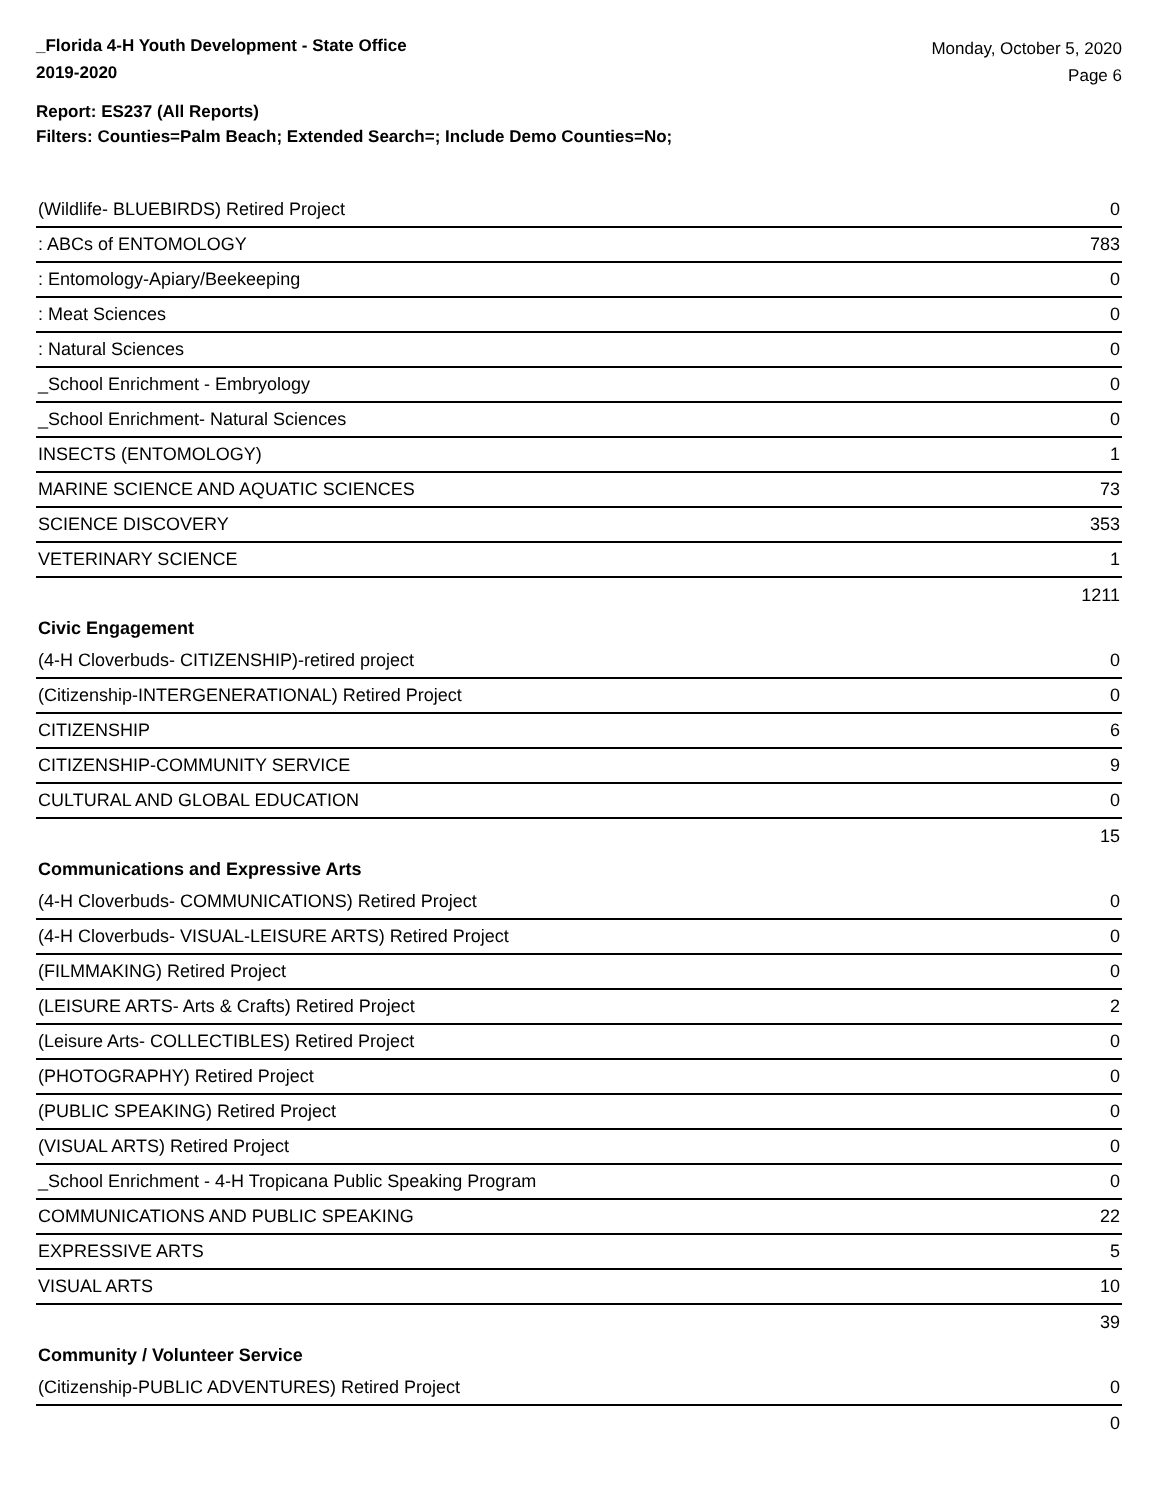_Florida 4-H Youth Development - State Office
2019-2020
Monday, October 5, 2020
Page 6
Report: ES237 (All Reports)
Filters: Counties=Palm Beach; Extended Search=; Include Demo Counties=No;
| (Wildlife- BLUEBIRDS) Retired Project | 0 |
| : ABCs of ENTOMOLOGY | 783 |
| : Entomology-Apiary/Beekeeping | 0 |
| : Meat Sciences | 0 |
| : Natural Sciences | 0 |
| _School Enrichment - Embryology | 0 |
| _School Enrichment- Natural Sciences | 0 |
| INSECTS (ENTOMOLOGY) | 1 |
| MARINE SCIENCE AND AQUATIC SCIENCES | 73 |
| SCIENCE DISCOVERY | 353 |
| VETERINARY SCIENCE | 1 |
| | 1211 |
| Civic Engagement | |
| (4-H Cloverbuds- CITIZENSHIP)-retired project | 0 |
| (Citizenship-INTERGENERATIONAL) Retired Project | 0 |
| CITIZENSHIP | 6 |
| CITIZENSHIP-COMMUNITY SERVICE | 9 |
| CULTURAL AND GLOBAL EDUCATION | 0 |
| | 15 |
| Communications and Expressive Arts | |
| (4-H Cloverbuds- COMMUNICATIONS) Retired Project | 0 |
| (4-H Cloverbuds- VISUAL-LEISURE ARTS) Retired Project | 0 |
| (FILMMAKING) Retired Project | 0 |
| (LEISURE ARTS- Arts & Crafts) Retired Project | 2 |
| (Leisure Arts- COLLECTIBLES) Retired Project | 0 |
| (PHOTOGRAPHY) Retired Project | 0 |
| (PUBLIC SPEAKING) Retired Project | 0 |
| (VISUAL ARTS) Retired Project | 0 |
| _School Enrichment - 4-H Tropicana Public Speaking Program | 0 |
| COMMUNICATIONS AND PUBLIC SPEAKING | 22 |
| EXPRESSIVE ARTS | 5 |
| VISUAL ARTS | 10 |
| | 39 |
| Community / Volunteer Service | |
| (Citizenship-PUBLIC ADVENTURES) Retired Project | 0 |
| | 0 |